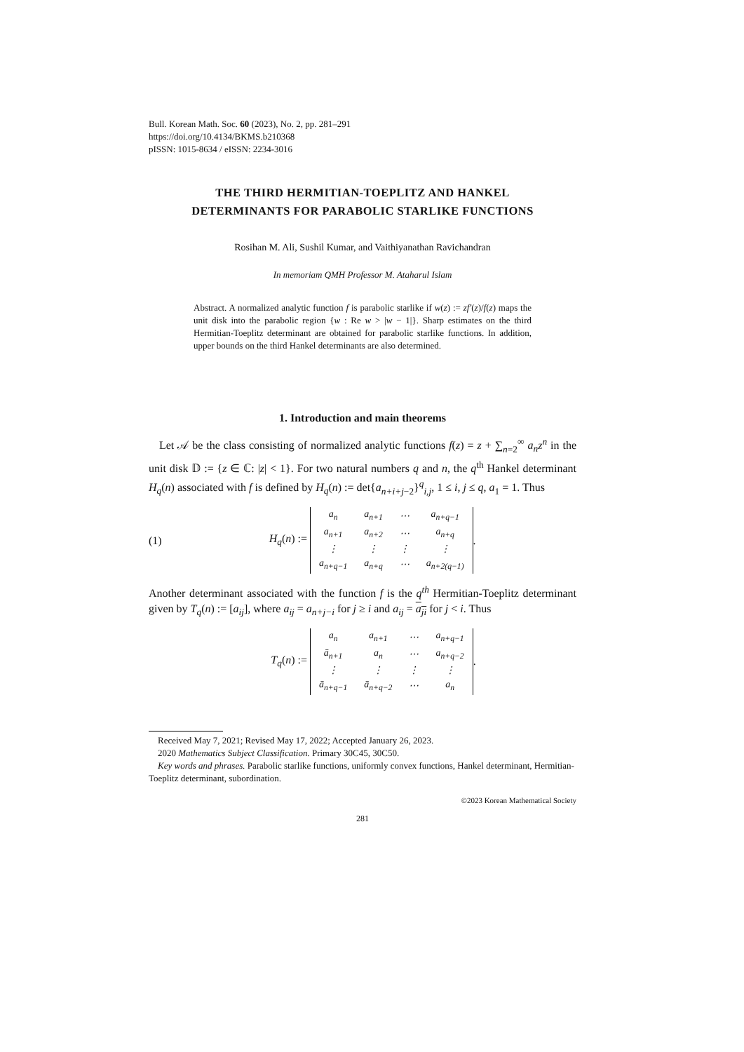Bull. Korean Math. Soc. 60 (2023), No. 2, pp. 281–291
https://doi.org/10.4134/BKMS.b210368
pISSN: 1015-8634 / eISSN: 2234-3016
THE THIRD HERMITIAN-TOEPLITZ AND HANKEL
DETERMINANTS FOR PARABOLIC STARLIKE FUNCTIONS
Rosihan M. Ali, Sushil Kumar, and Vaithiyanathan Ravichandran
In memoriam QMH Professor M. Ataharul Islam
Abstract. A normalized analytic function f is parabolic starlike if w(z) := zf′(z)/f(z) maps the unit disk into the parabolic region {w : Re w > |w − 1|}. Sharp estimates on the third Hermitian-Toeplitz determinant are obtained for parabolic starlike functions. In addition, upper bounds on the third Hankel determinants are also determined.
1. Introduction and main theorems
Let 𝒜 be the class consisting of normalized analytic functions f(z) = z + ∑<sub>n=2</sub><sup>∞</sup> a<sub>n</sub>z<sup>n</sup> in the unit disk 𝔻 := {z ∈ ℂ: |z| < 1}. For two natural numbers q and n, the q<sup>th</sup> Hankel determinant H<sub>q</sub>(n) associated with f is defined by H<sub>q</sub>(n) := det{a<sub>n+i+j−2</sub>}<sup>q</sup><sub>i,j</sub>, 1 ≤ i, j ≤ q, a<sub>1</sub> = 1. Thus
(1) H<sub>q</sub>(n) :=
| a<sub>n</sub> | a<sub>n+1</sub> | ⋯ | a<sub>n+q−1</sub> |
| a<sub>n+1</sub> | a<sub>n+2</sub> | ⋯ | a<sub>n+q</sub> |
| ⋮ | ⋮ | ⋮ | ⋮ |
| a<sub>n+q−1</sub> | a<sub>n+q</sub> | ⋯ | a<sub>n+2(q−1)</sub> |
.
Another determinant associated with the function f is the q<sup>th</sup> Hermitian-Toeplitz determinant given by T<sub>q</sub>(n) := [a<sub>ij</sub>], where a<sub>ij</sub> = a<sub>n+j−i</sub> for j ≥ i and a<sub>ij</sub> = a<sub>ji</sub> for j < i. Thus
T<sub>q</sub>(n) :=
| a<sub>n</sub> | a<sub>n+1</sub> | ⋯ | a<sub>n+q−1</sub> |
| ā<sub>n+1</sub> | a<sub>n</sub> | ⋯ | a<sub>n+q−2</sub> |
| ⋮ | ⋮ | ⋮ | ⋮ |
| ā<sub>n+q−1</sub> | ā<sub>n+q−2</sub> | ⋯ | a<sub>n</sub> |
.
Received May 7, 2021; Revised May 17, 2022; Accepted January 26, 2023.
2020 Mathematics Subject Classification. Primary 30C45, 30C50.
Key words and phrases. Parabolic starlike functions, uniformly convex functions, Hankel determinant, Hermitian-Toeplitz determinant, subordination.
©2023 Korean Mathematical Society
281